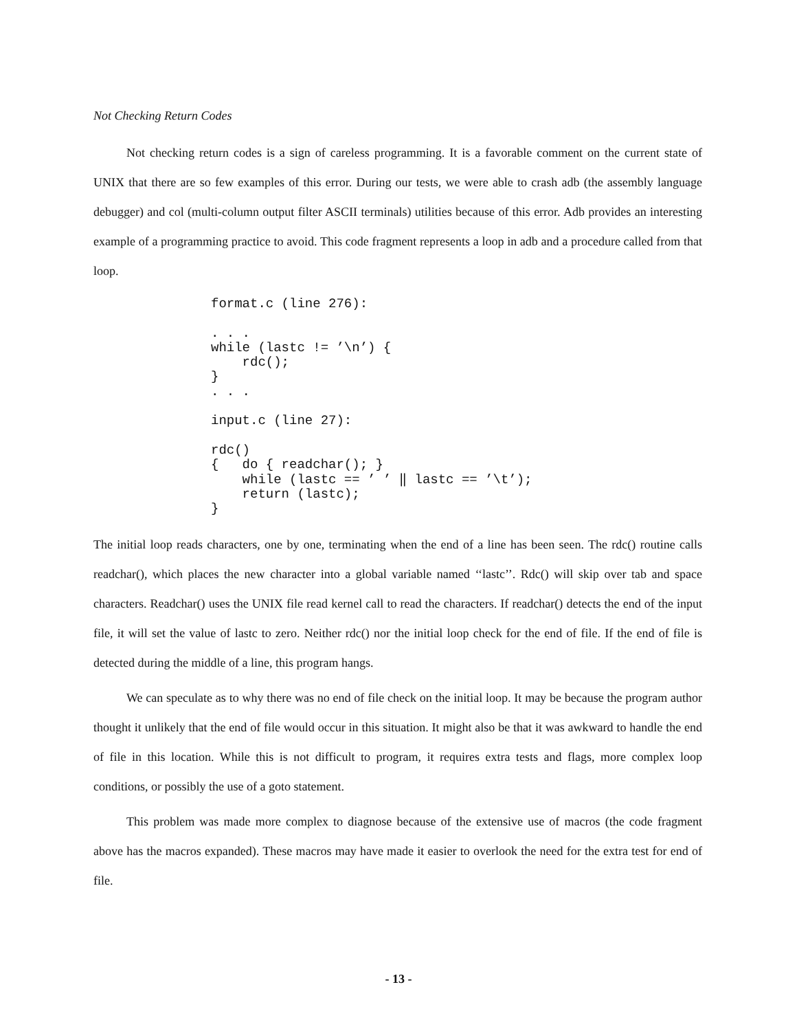Not Checking Return Codes
Not checking return codes is a sign of careless programming. It is a favorable comment on the current state of UNIX that there are so few examples of this error. During our tests, we were able to crash adb (the assembly language debugger) and col (multi-column output filter ASCII terminals) utilities because of this error. Adb provides an interesting example of a programming practice to avoid. This code fragment represents a loop in adb and a procedure called from that loop.
format.c (line 276):

. . .
while (lastc != ’\n’) {
    rdc();
}
. . .

input.c (line 27):

rdc()
{   do { readchar(); }
    while (lastc == ’ ’ ‖ lastc == ’\t’);
    return (lastc);
}
The initial loop reads characters, one by one, terminating when the end of a line has been seen. The rdc() routine calls readchar(), which places the new character into a global variable named ‘‘lastc’’. Rdc() will skip over tab and space characters. Readchar() uses the UNIX file read kernel call to read the characters. If readchar() detects the end of the input file, it will set the value of lastc to zero. Neither rdc() nor the initial loop check for the end of file. If the end of file is detected during the middle of a line, this program hangs.
We can speculate as to why there was no end of file check on the initial loop. It may be because the program author thought it unlikely that the end of file would occur in this situation. It might also be that it was awkward to handle the end of file in this location. While this is not difficult to program, it requires extra tests and flags, more complex loop conditions, or possibly the use of a goto statement.
This problem was made more complex to diagnose because of the extensive use of macros (the code fragment above has the macros expanded). These macros may have made it easier to overlook the need for the extra test for end of file.
- 13 -